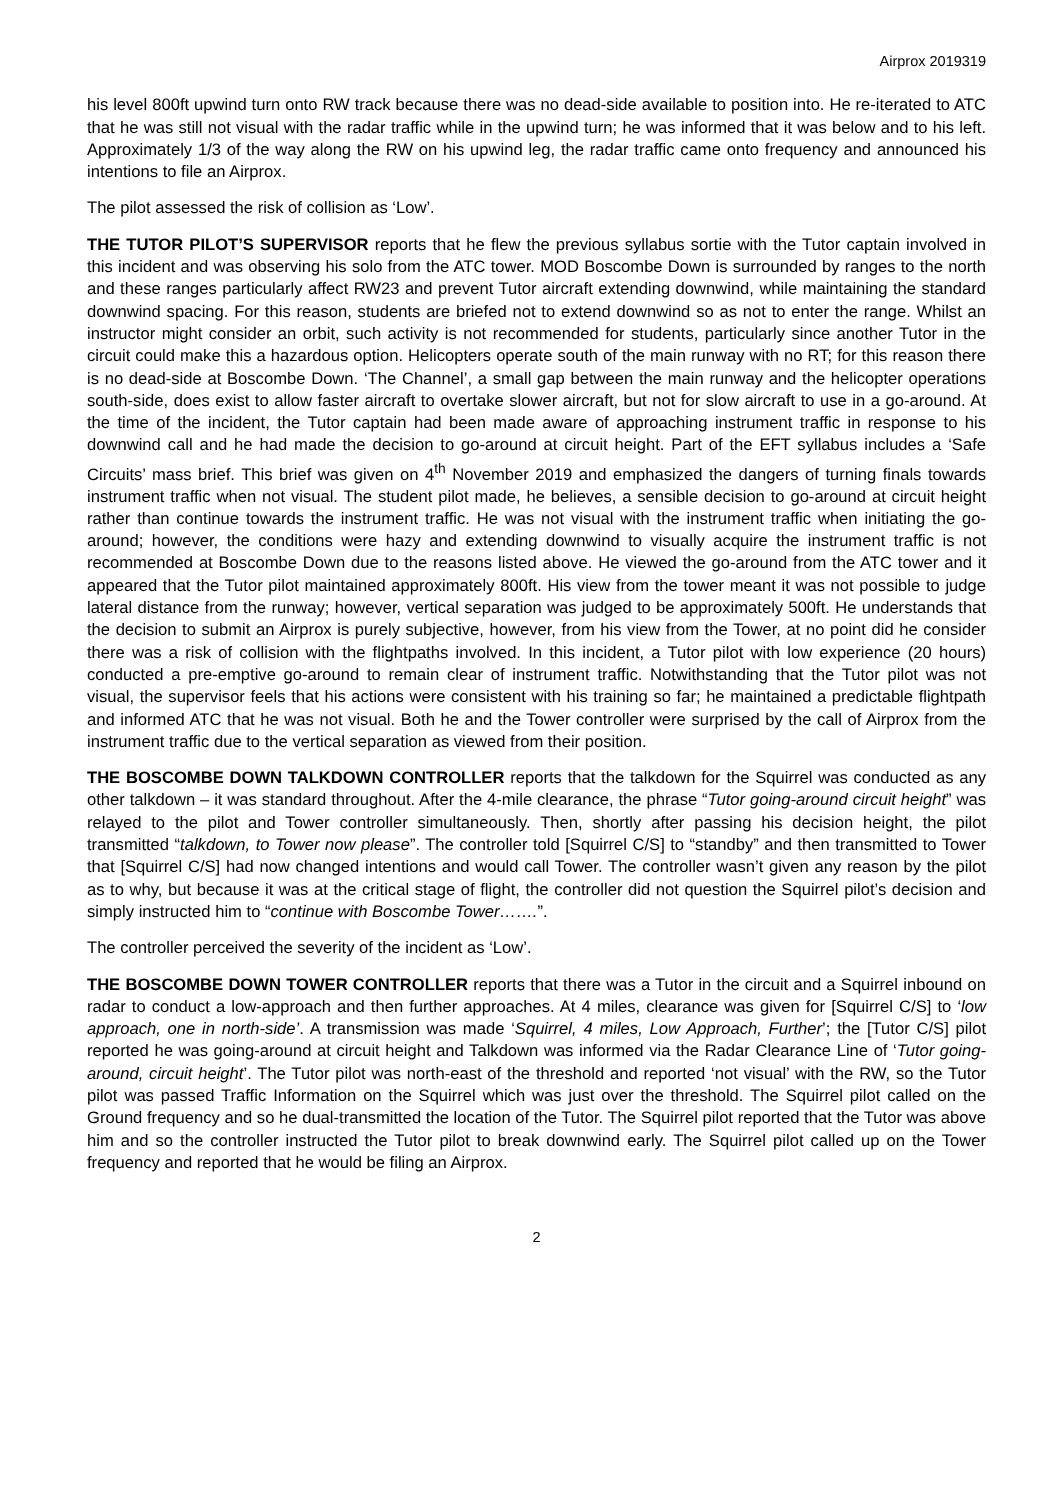Airprox 2019319
his level 800ft upwind turn onto RW track because there was no dead-side available to position into. He re-iterated to ATC that he was still not visual with the radar traffic while in the upwind turn; he was informed that it was below and to his left. Approximately 1/3 of the way along the RW on his upwind leg, the radar traffic came onto frequency and announced his intentions to file an Airprox.
The pilot assessed the risk of collision as ‘Low’.
THE TUTOR PILOT’S SUPERVISOR reports that he flew the previous syllabus sortie with the Tutor captain involved in this incident and was observing his solo from the ATC tower. MOD Boscombe Down is surrounded by ranges to the north and these ranges particularly affect RW23 and prevent Tutor aircraft extending downwind, while maintaining the standard downwind spacing. For this reason, students are briefed not to extend downwind so as not to enter the range. Whilst an instructor might consider an orbit, such activity is not recommended for students, particularly since another Tutor in the circuit could make this a hazardous option. Helicopters operate south of the main runway with no RT; for this reason there is no dead-side at Boscombe Down. ‘The Channel’, a small gap between the main runway and the helicopter operations south-side, does exist to allow faster aircraft to overtake slower aircraft, but not for slow aircraft to use in a go-around. At the time of the incident, the Tutor captain had been made aware of approaching instrument traffic in response to his downwind call and he had made the decision to go-around at circuit height. Part of the EFT syllabus includes a ‘Safe Circuits’ mass brief. This brief was given on 4<sup>th</sup> November 2019 and emphasized the dangers of turning finals towards instrument traffic when not visual. The student pilot made, he believes, a sensible decision to go-around at circuit height rather than continue towards the instrument traffic. He was not visual with the instrument traffic when initiating the go-around; however, the conditions were hazy and extending downwind to visually acquire the instrument traffic is not recommended at Boscombe Down due to the reasons listed above. He viewed the go-around from the ATC tower and it appeared that the Tutor pilot maintained approximately 800ft. His view from the tower meant it was not possible to judge lateral distance from the runway; however, vertical separation was judged to be approximately 500ft. He understands that the decision to submit an Airprox is purely subjective, however, from his view from the Tower, at no point did he consider there was a risk of collision with the flightpaths involved. In this incident, a Tutor pilot with low experience (20 hours) conducted a pre-emptive go-around to remain clear of instrument traffic. Notwithstanding that the Tutor pilot was not visual, the supervisor feels that his actions were consistent with his training so far; he maintained a predictable flightpath and informed ATC that he was not visual. Both he and the Tower controller were surprised by the call of Airprox from the instrument traffic due to the vertical separation as viewed from their position.
THE BOSCOMBE DOWN TALKDOWN CONTROLLER reports that the talkdown for the Squirrel was conducted as any other talkdown – it was standard throughout. After the 4-mile clearance, the phrase “Tutor going-around circuit height” was relayed to the pilot and Tower controller simultaneously. Then, shortly after passing his decision height, the pilot transmitted “talkdown, to Tower now please”. The controller told [Squirrel C/S] to “standby” and then transmitted to Tower that [Squirrel C/S] had now changed intentions and would call Tower. The controller wasn’t given any reason by the pilot as to why, but because it was at the critical stage of flight, the controller did not question the Squirrel pilot’s decision and simply instructed him to “continue with Boscombe Tower…….”.
The controller perceived the severity of the incident as ‘Low’.
THE BOSCOMBE DOWN TOWER CONTROLLER reports that there was a Tutor in the circuit and a Squirrel inbound on radar to conduct a low-approach and then further approaches. At 4 miles, clearance was given for [Squirrel C/S] to ‘low approach, one in north-side’. A transmission was made ‘Squirrel, 4 miles, Low Approach, Further’; the [Tutor C/S] pilot reported he was going-around at circuit height and Talkdown was informed via the Radar Clearance Line of ‘Tutor going-around, circuit height’. The Tutor pilot was north-east of the threshold and reported ‘not visual’ with the RW, so the Tutor pilot was passed Traffic Information on the Squirrel which was just over the threshold. The Squirrel pilot called on the Ground frequency and so he dual-transmitted the location of the Tutor. The Squirrel pilot reported that the Tutor was above him and so the controller instructed the Tutor pilot to break downwind early. The Squirrel pilot called up on the Tower frequency and reported that he would be filing an Airprox.
2